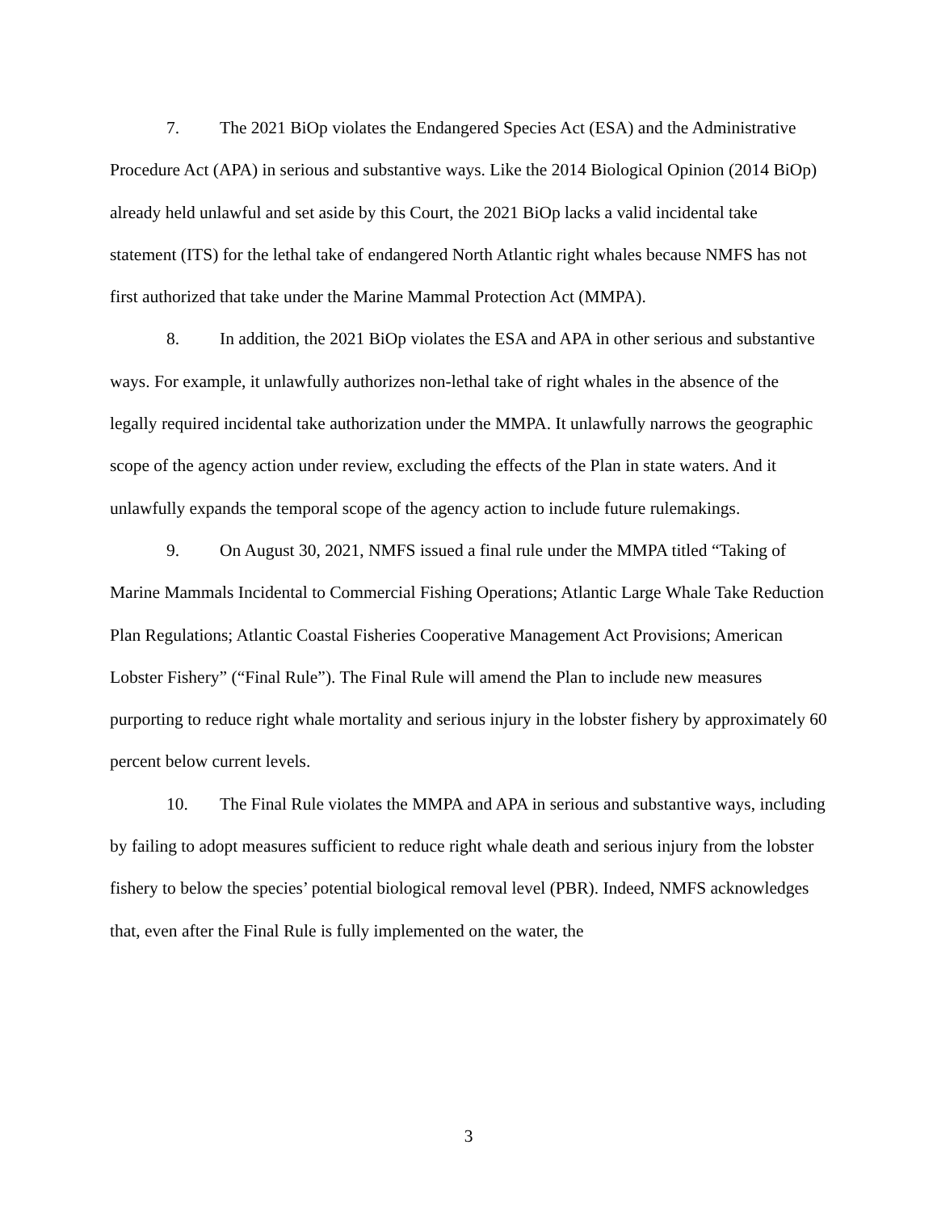7. The 2021 BiOp violates the Endangered Species Act (ESA) and the Administrative Procedure Act (APA) in serious and substantive ways. Like the 2014 Biological Opinion (2014 BiOp) already held unlawful and set aside by this Court, the 2021 BiOp lacks a valid incidental take statement (ITS) for the lethal take of endangered North Atlantic right whales because NMFS has not first authorized that take under the Marine Mammal Protection Act (MMPA).
8. In addition, the 2021 BiOp violates the ESA and APA in other serious and substantive ways. For example, it unlawfully authorizes non-lethal take of right whales in the absence of the legally required incidental take authorization under the MMPA. It unlawfully narrows the geographic scope of the agency action under review, excluding the effects of the Plan in state waters. And it unlawfully expands the temporal scope of the agency action to include future rulemakings.
9. On August 30, 2021, NMFS issued a final rule under the MMPA titled “Taking of Marine Mammals Incidental to Commercial Fishing Operations; Atlantic Large Whale Take Reduction Plan Regulations; Atlantic Coastal Fisheries Cooperative Management Act Provisions; American Lobster Fishery” (“Final Rule”). The Final Rule will amend the Plan to include new measures purporting to reduce right whale mortality and serious injury in the lobster fishery by approximately 60 percent below current levels.
10. The Final Rule violates the MMPA and APA in serious and substantive ways, including by failing to adopt measures sufficient to reduce right whale death and serious injury from the lobster fishery to below the species’ potential biological removal level (PBR). Indeed, NMFS acknowledges that, even after the Final Rule is fully implemented on the water, the
3